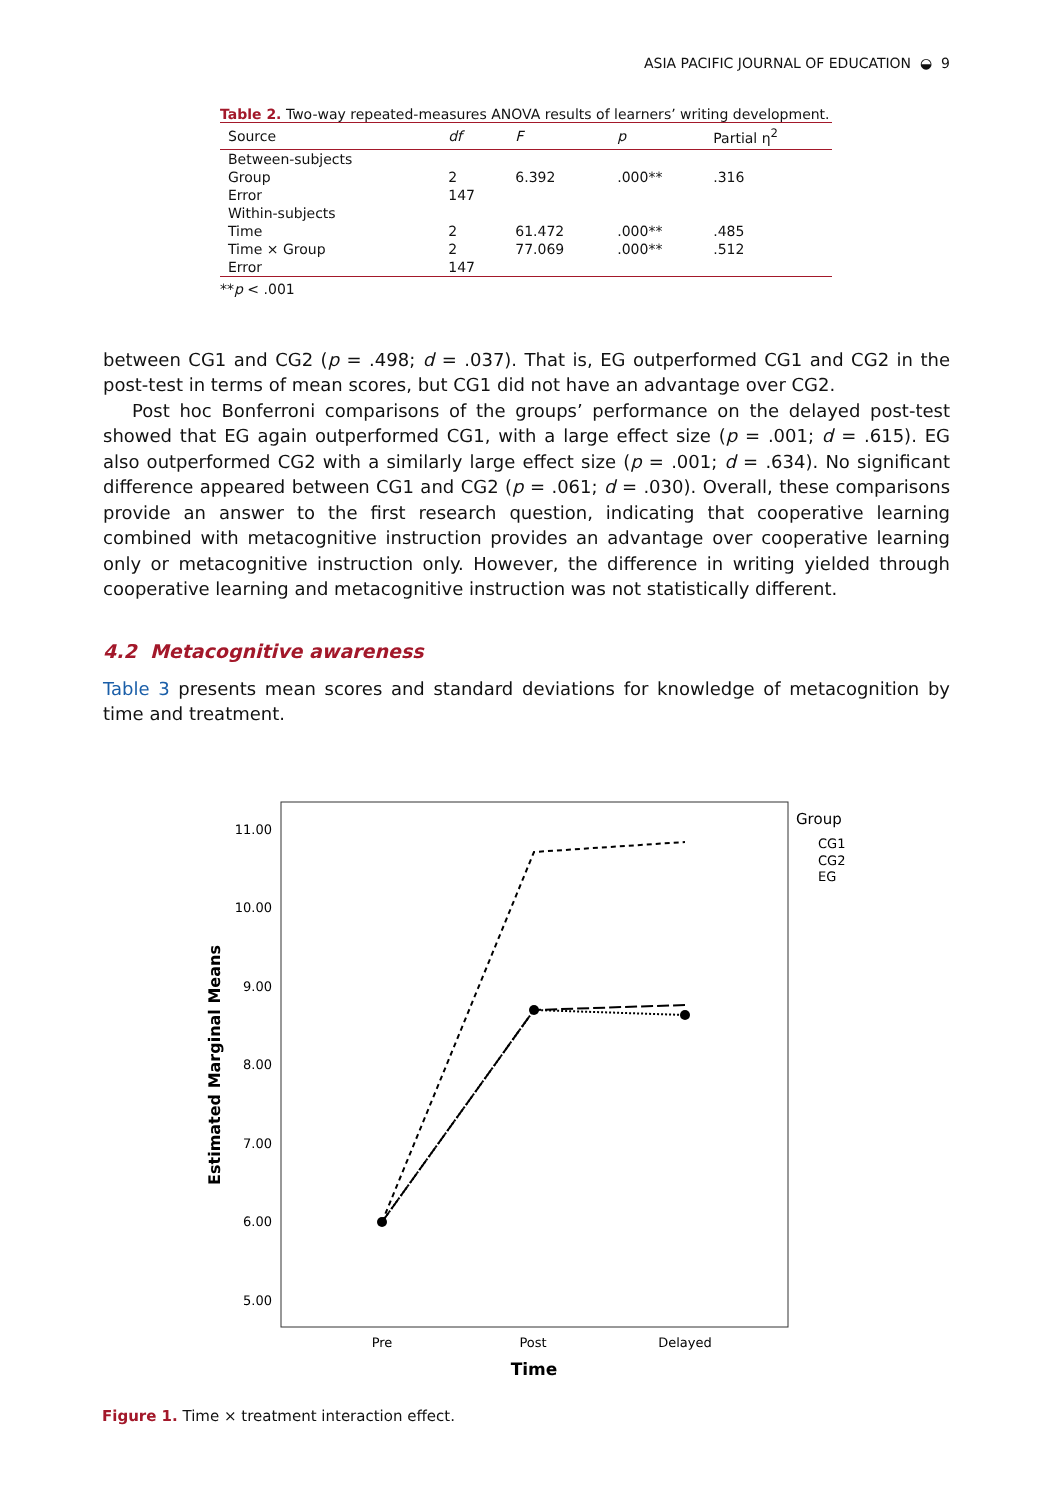ASIA PACIFIC JOURNAL OF EDUCATION ◒ 9
Table 2. Two-way repeated-measures ANOVA results of learners’ writing development.
| Source | df | F | p | Partial η<sup>2</sup> |
| --- | --- | --- | --- | --- |
| Between-subjects | | | | |
| Group | 2 | 6.392 | .000** | .316 |
| Error | 147 | | | |
| Within-subjects | | | | |
| Time | 2 | 61.472 | .000** | .485 |
| Time × Group | 2 | 77.069 | .000** | .512 |
| Error | 147 | | | |
**p < .001
between CG1 and CG2 (p = .498; d = .037). That is, EG outperformed CG1 and CG2 in the post-test in terms of mean scores, but CG1 did not have an advantage over CG2.
Post hoc Bonferroni comparisons of the groups’ performance on the delayed post-test showed that EG again outperformed CG1, with a large effect size (p = .001; d = .615). EG also outperformed CG2 with a similarly large effect size (p = .001; d = .634). No significant difference appeared between CG1 and CG2 (p = .061; d = .030). Overall, these comparisons provide an answer to the first research question, indicating that cooperative learning combined with metacognitive instruction provides an advantage over cooperative learning only or metacognitive instruction only. However, the difference in writing yielded through cooperative learning and metacognitive instruction was not statistically different.
4.2 Metacognitive awareness
Table 3 presents mean scores and standard deviations for knowledge of metacognition by time and treatment.
11.00
10.00
9.00
8.00
7.00
6.00
5.00
Estimated Marginal Means
Pre
Post
Delayed
Time
Group
CG1
CG2
EG
Figure 1. Time × treatment interaction effect.